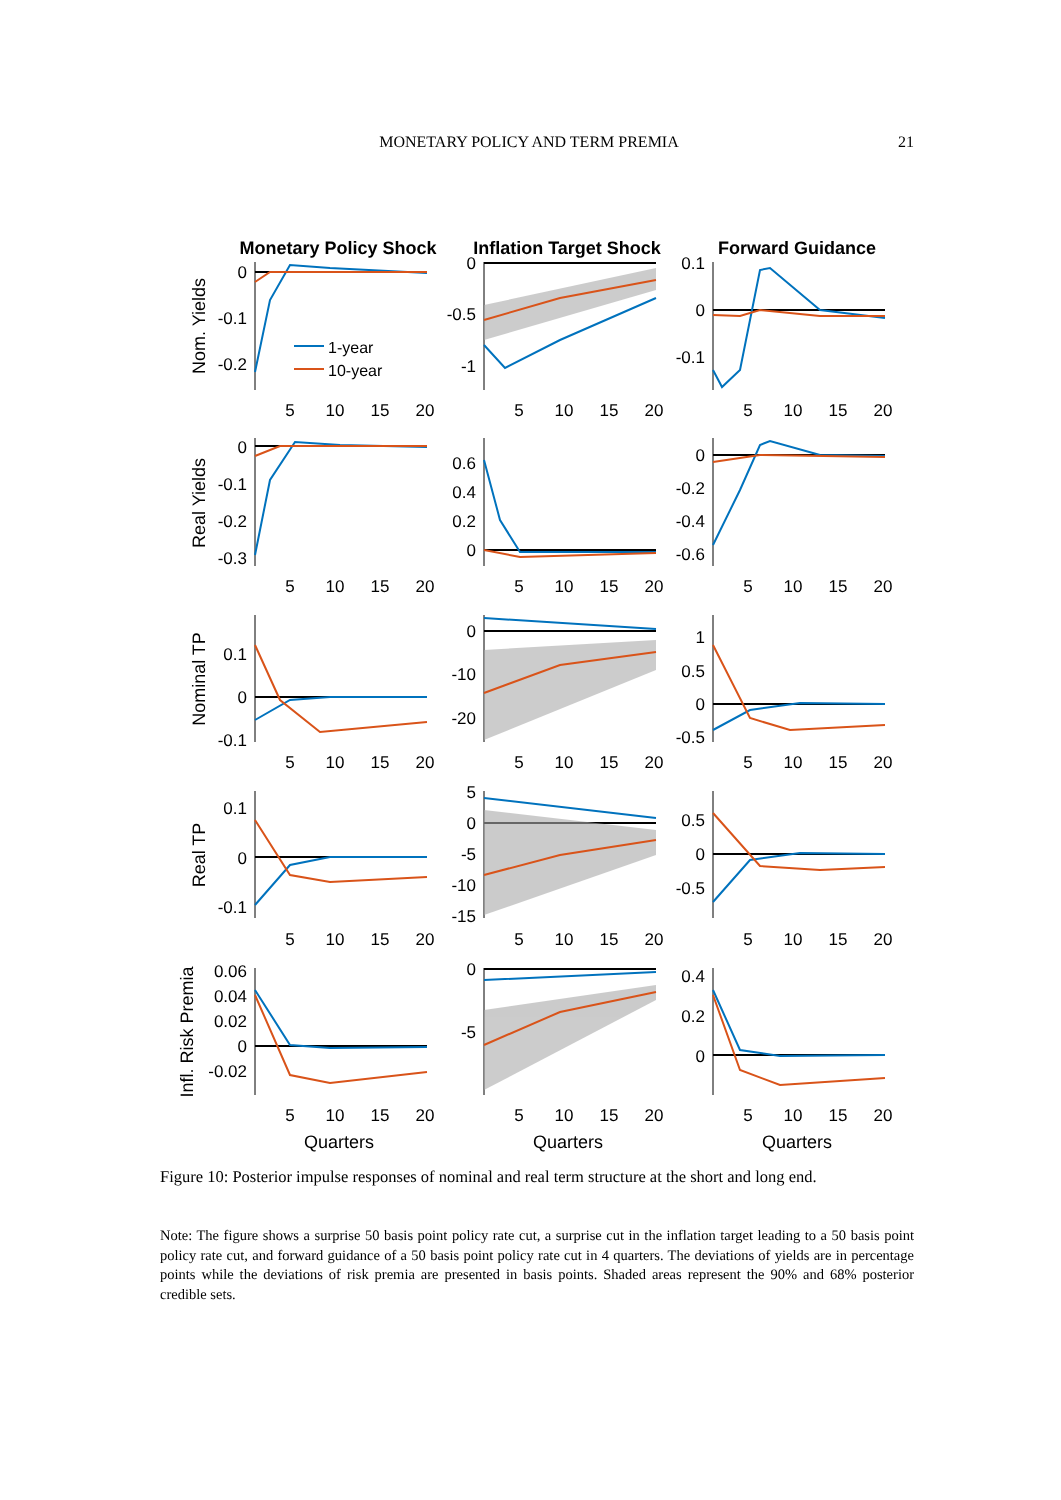MONETARY POLICY AND TERM PREMIA 21
Monetary Policy Shock
Inflation Target Shock
Forward Guidance
Nom. Yields
Real Yields
Nominal TP
Real TP
Infl. Risk Premia
Quarters
Quarters
Quarters
0
-0.1
-0.2
0
-0.5
-1
0.1
0
-0.1
0
-0.1
-0.2
-0.3
0.6
0.4
0.2
0
0
-0.2
-0.4
-0.6
0.1
0
-0.1
0
-10
-20
1
0.5
0
-0.5
0.1
0
-0.1
5
0
-5
-10
-15
0.5
0
-0.5
0.06
0.04
0.02
0
-0.02
0
-5
0.4
0.2
0
5
10
15
20
5
10
15
20
5
10
15
20
5
10
15
20
5
10
15
20
5
10
15
20
5
10
15
20
5
10
15
20
5
10
15
20
5
10
15
20
5
10
15
20
5
10
15
20
5
10
15
20
5
10
15
20
5
10
15
20
1-year
10-year
Figure 10: Posterior impulse responses of nominal and real term structure at the short and long end.
Note: The figure shows a surprise 50 basis point policy rate cut, a surprise cut in the inflation target leading to a 50 basis point policy rate cut, and forward guidance of a 50 basis point policy rate cut in 4 quarters. The deviations of yields are in percentage points while the deviations of risk premia are presented in basis points. Shaded areas represent the 90% and 68% posterior credible sets.